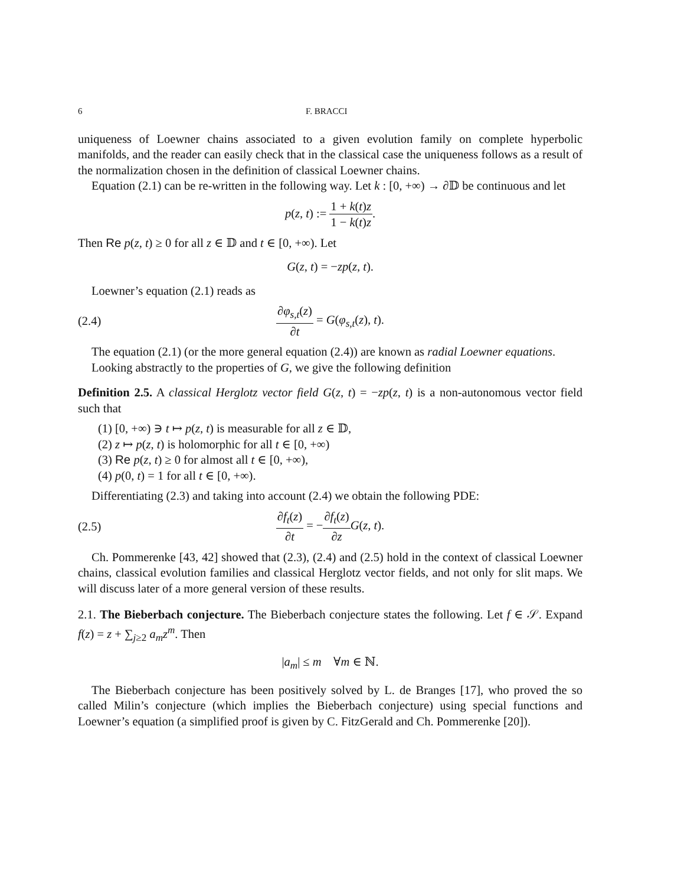6 F. BRACCI
uniqueness of Loewner chains associated to a given evolution family on complete hyperbolic manifolds, and the reader can easily check that in the classical case the uniqueness follows as a result of the normalization chosen in the definition of classical Loewner chains.
Equation (2.1) can be re-written in the following way. Let k : [0, +∞) → ∂𝔻 be continuous and let
p(z, t) := 1 + k(t)z 1 − k(t)z.
Then Re p(z, t) ≥ 0 for all z ∈ 𝔻 and t ∈ [0, +∞). Let
G(z, t) = −zp(z, t).
Loewner’s equation (2.1) reads as
(2.4)
∂φ<sub>s,t</sub>(z) ∂t = G(φ<sub>s,t</sub>(z), t).
The equation (2.1) (or the more general equation (2.4)) are known as radial Loewner equations.
Looking abstractly to the properties of G, we give the following definition
Definition 2.5. A classical Herglotz vector field G(z, t) = −zp(z, t) is a non-autonomous vector field such that
(1) [0, +∞) ∋ t ↦ p(z, t) is measurable for all z ∈ 𝔻,
(2) z ↦ p(z, t) is holomorphic for all t ∈ [0, +∞)
(3) Re p(z, t) ≥ 0 for almost all t ∈ [0, +∞),
(4) p(0, t) = 1 for all t ∈ [0, +∞).
Differentiating (2.3) and taking into account (2.4) we obtain the following PDE:
(2.5)
∂f<sub>t</sub>(z) ∂t = −∂f<sub>t</sub>(z) ∂z G(z, t).
Ch. Pommerenke [43, 42] showed that (2.3), (2.4) and (2.5) hold in the context of classical Loewner chains, classical evolution families and classical Herglotz vector fields, and not only for slit maps. We will discuss later of a more general version of these results.
2.1. The Bieberbach conjecture. The Bieberbach conjecture states the following. Let f ∈ 𝒮. Expand f(z) = z + ∑<sub>j≥2</sub> a<sub>m</sub>z<sup>m</sup>. Then
|a<sub>m</sub>| ≤ m ∀m ∈ ℕ.
The Bieberbach conjecture has been positively solved by L. de Branges [17], who proved the so called Milin’s conjecture (which implies the Bieberbach conjecture) using special functions and Loewner’s equation (a simplified proof is given by C. FitzGerald and Ch. Pommerenke [20]).